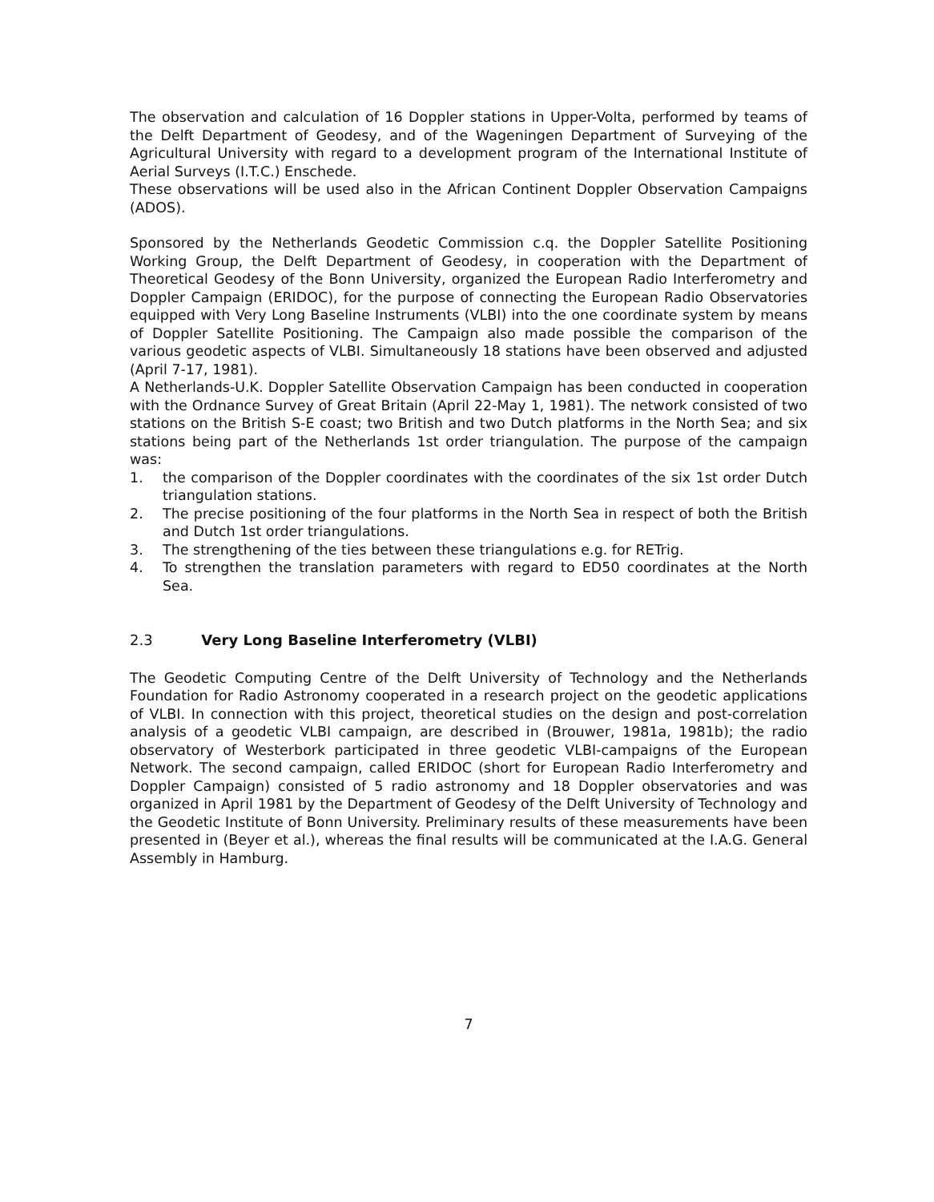The observation and calculation of 16 Doppler stations in Upper-Volta, performed by teams of the Delft Department of Geodesy, and of the Wageningen Department of Surveying of the Agricultural University with regard to a development program of the International Institute of Aerial Surveys (I.T.C.) Enschede.
These observations will be used also in the African Continent Doppler Observation Campaigns (ADOS).
Sponsored by the Netherlands Geodetic Commission c.q. the Doppler Satellite Positioning Working Group, the Delft Department of Geodesy, in cooperation with the Department of Theoretical Geodesy of the Bonn University, organized the European Radio Interferometry and Doppler Campaign (ERIDOC), for the purpose of connecting the European Radio Observatories equipped with Very Long Baseline Instruments (VLBI) into the one coordinate system by means of Doppler Satellite Positioning. The Campaign also made possible the comparison of the various geodetic aspects of VLBI. Simultaneously 18 stations have been observed and adjusted (April 7-17, 1981).
A Netherlands-U.K. Doppler Satellite Observation Campaign has been conducted in cooperation with the Ordnance Survey of Great Britain (April 22-May 1, 1981). The network consisted of two stations on the British S-E coast; two British and two Dutch platforms in the North Sea; and six stations being part of the Netherlands 1st order triangulation. The purpose of the campaign was:
1. the comparison of the Doppler coordinates with the coordinates of the six 1st order Dutch triangulation stations.
2. The precise positioning of the four platforms in the North Sea in respect of both the British and Dutch 1st order triangulations.
3. The strengthening of the ties between these triangulations e.g. for RETrig.
4. To strengthen the translation parameters with regard to ED50 coordinates at the North Sea.
2.3 Very Long Baseline Interferometry (VLBI)
The Geodetic Computing Centre of the Delft University of Technology and the Netherlands Foundation for Radio Astronomy cooperated in a research project on the geodetic applications of VLBI. In connection with this project, theoretical studies on the design and post-correlation analysis of a geodetic VLBI campaign, are described in (Brouwer, 1981a, 1981b); the radio observatory of Westerbork participated in three geodetic VLBI-campaigns of the European Network. The second campaign, called ERIDOC (short for European Radio Interferometry and Doppler Campaign) consisted of 5 radio astronomy and 18 Doppler observatories and was organized in April 1981 by the Department of Geodesy of the Delft University of Technology and the Geodetic Institute of Bonn University. Preliminary results of these measurements have been presented in (Beyer et al.), whereas the final results will be communicated at the I.A.G. General Assembly in Hamburg.
7